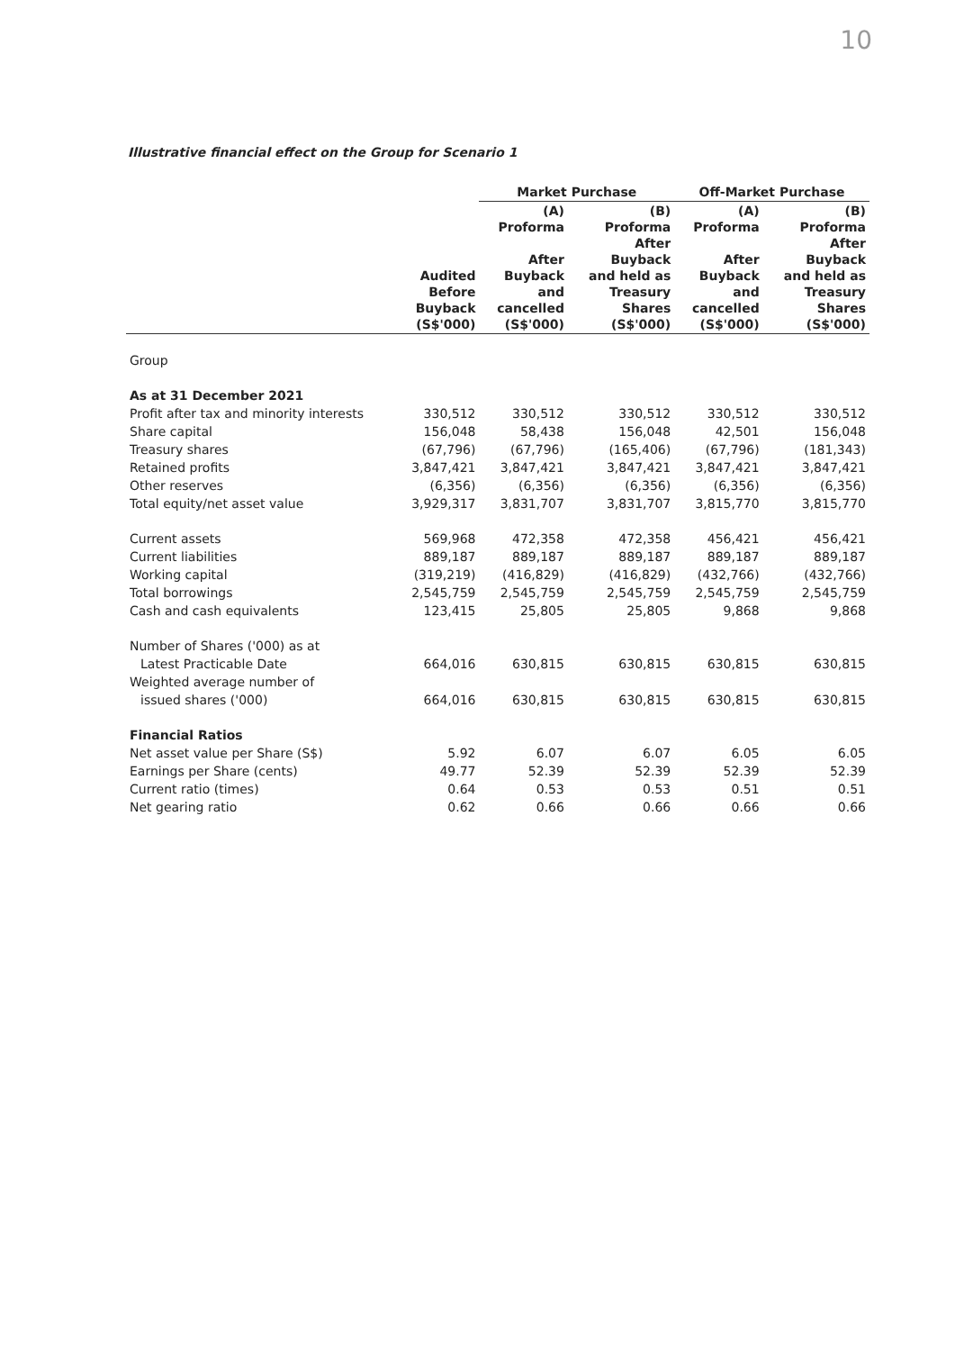10
Illustrative financial effect on the Group for Scenario 1
| | | Market Purchase | | Off-Market Purchase | |
| --- | --- | --- | --- | --- | --- |
| | Audited Before Buyback (S$'000) | (A) Proforma After Buyback and cancelled (S$'000) | (B) Proforma After Buyback and held as Treasury Shares (S$'000) | (A) Proforma After Buyback and cancelled (S$'000) | (B) Proforma After Buyback and held as Treasury Shares (S$'000) |
| Group | | | | | |
| As at 31 December 2021 | | | | | |
| Profit after tax and minority interests | 330,512 | 330,512 | 330,512 | 330,512 | 330,512 |
| Share capital | 156,048 | 58,438 | 156,048 | 42,501 | 156,048 |
| Treasury shares | (67,796) | (67,796) | (165,406) | (67,796) | (181,343) |
| Retained profits | 3,847,421 | 3,847,421 | 3,847,421 | 3,847,421 | 3,847,421 |
| Other reserves | (6,356) | (6,356) | (6,356) | (6,356) | (6,356) |
| Total equity/net asset value | 3,929,317 | 3,831,707 | 3,831,707 | 3,815,770 | 3,815,770 |
| Current assets | 569,968 | 472,358 | 472,358 | 456,421 | 456,421 |
| Current liabilities | 889,187 | 889,187 | 889,187 | 889,187 | 889,187 |
| Working capital | (319,219) | (416,829) | (416,829) | (432,766) | (432,766) |
| Total borrowings | 2,545,759 | 2,545,759 | 2,545,759 | 2,545,759 | 2,545,759 |
| Cash and cash equivalents | 123,415 | 25,805 | 25,805 | 9,868 | 9,868 |
| Number of Shares ('000) as at | | | | | |
| Latest Practicable Date | 664,016 | 630,815 | 630,815 | 630,815 | 630,815 |
| Weighted average number of | | | | | |
| issued shares ('000) | 664,016 | 630,815 | 630,815 | 630,815 | 630,815 |
| Financial Ratios | | | | | |
| Net asset value per Share (S$) | 5.92 | 6.07 | 6.07 | 6.05 | 6.05 |
| Earnings per Share (cents) | 49.77 | 52.39 | 52.39 | 52.39 | 52.39 |
| Current ratio (times) | 0.64 | 0.53 | 0.53 | 0.51 | 0.51 |
| Net gearing ratio | 0.62 | 0.66 | 0.66 | 0.66 | 0.66 |